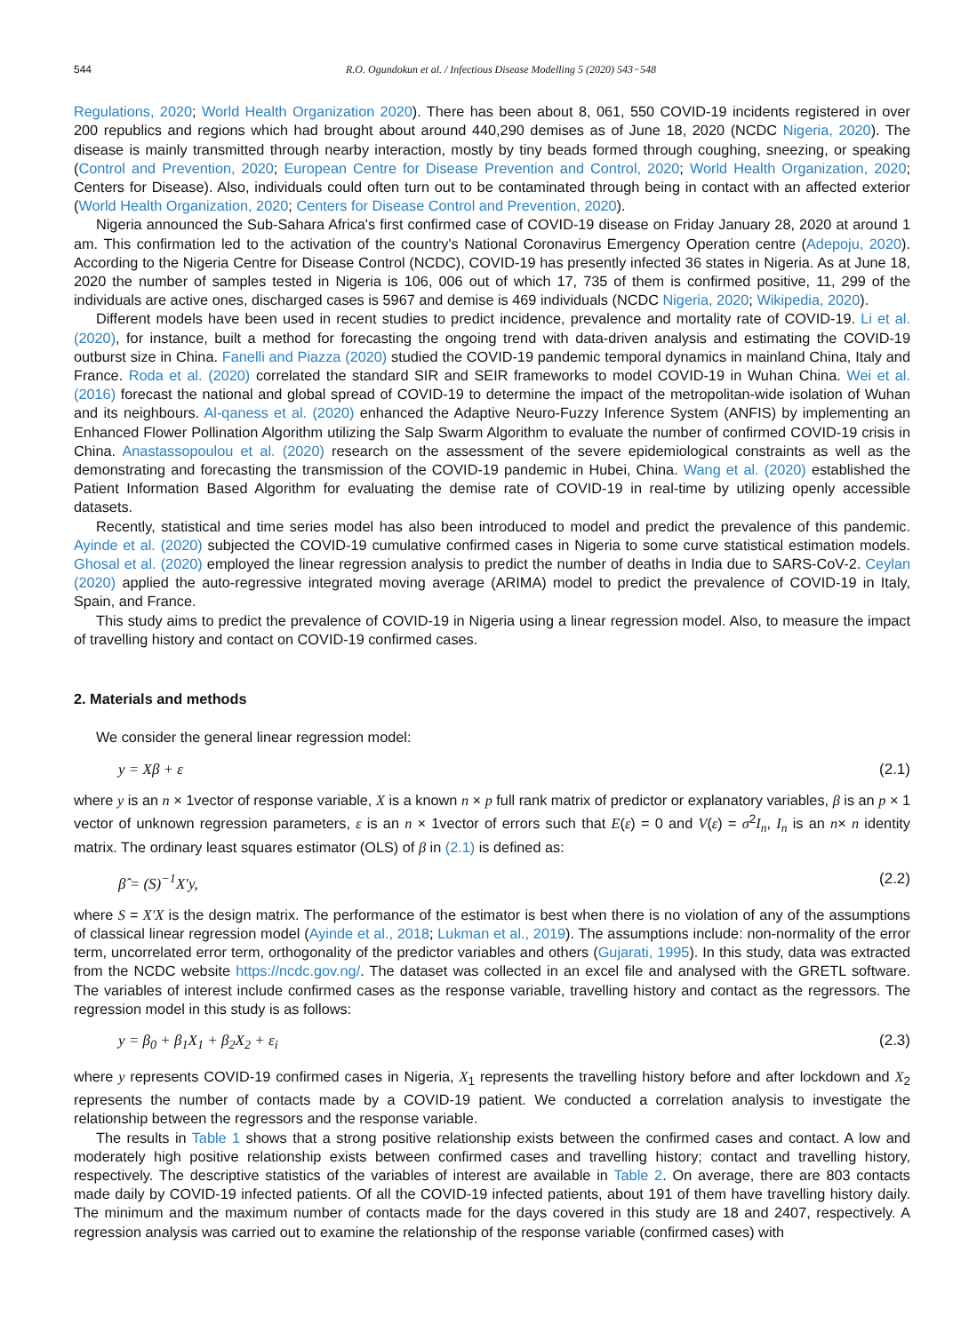544 R.O. Ogundokun et al. / Infectious Disease Modelling 5 (2020) 543−548
Regulations, 2020; World Health Organization 2020). There has been about 8, 061, 550 COVID-19 incidents registered in over 200 republics and regions which had brought about around 440,290 demises as of June 18, 2020 (NCDC Nigeria, 2020). The disease is mainly transmitted through nearby interaction, mostly by tiny beads formed through coughing, sneezing, or speaking (Control and Prevention, 2020; European Centre for Disease Prevention and Control, 2020; World Health Organization, 2020; Centers for Disease). Also, individuals could often turn out to be contaminated through being in contact with an affected exterior (World Health Organization, 2020; Centers for Disease Control and Prevention, 2020).
Nigeria announced the Sub-Sahara Africa's first confirmed case of COVID-19 disease on Friday January 28, 2020 at around 1 am. This confirmation led to the activation of the country's National Coronavirus Emergency Operation centre (Adepoju, 2020). According to the Nigeria Centre for Disease Control (NCDC), COVID-19 has presently infected 36 states in Nigeria. As at June 18, 2020 the number of samples tested in Nigeria is 106, 006 out of which 17, 735 of them is confirmed positive, 11, 299 of the individuals are active ones, discharged cases is 5967 and demise is 469 individuals (NCDC Nigeria, 2020; Wikipedia, 2020).
Different models have been used in recent studies to predict incidence, prevalence and mortality rate of COVID-19. Li et al. (2020), for instance, built a method for forecasting the ongoing trend with data-driven analysis and estimating the COVID-19 outburst size in China. Fanelli and Piazza (2020) studied the COVID-19 pandemic temporal dynamics in mainland China, Italy and France. Roda et al. (2020) correlated the standard SIR and SEIR frameworks to model COVID-19 in Wuhan China. Wei et al. (2016) forecast the national and global spread of COVID-19 to determine the impact of the metropolitan-wide isolation of Wuhan and its neighbours. Al-qaness et al. (2020) enhanced the Adaptive Neuro-Fuzzy Inference System (ANFIS) by implementing an Enhanced Flower Pollination Algorithm utilizing the Salp Swarm Algorithm to evaluate the number of confirmed COVID-19 crisis in China. Anastassopoulou et al. (2020) research on the assessment of the severe epidemiological constraints as well as the demonstrating and forecasting the transmission of the COVID-19 pandemic in Hubei, China. Wang et al. (2020) established the Patient Information Based Algorithm for evaluating the demise rate of COVID-19 in real-time by utilizing openly accessible datasets.
Recently, statistical and time series model has also been introduced to model and predict the prevalence of this pandemic. Ayinde et al. (2020) subjected the COVID-19 cumulative confirmed cases in Nigeria to some curve statistical estimation models. Ghosal et al. (2020) employed the linear regression analysis to predict the number of deaths in India due to SARS-CoV-2. Ceylan (2020) applied the auto-regressive integrated moving average (ARIMA) model to predict the prevalence of COVID-19 in Italy, Spain, and France.
This study aims to predict the prevalence of COVID-19 in Nigeria using a linear regression model. Also, to measure the impact of travelling history and contact on COVID-19 confirmed cases.
2. Materials and methods
We consider the general linear regression model:
y = Xβ + ε (2.1)
where y is an n × 1vector of response variable, X is a known n × p full rank matrix of predictor or explanatory variables, β is an p × 1 vector of unknown regression parameters, ε is an n × 1vector of errors such that E(ε) = 0 and V(ε) = σ<sup>2</sup>I<sub>n</sub>, I<sub>n</sub> is an n× n identity matrix. The ordinary least squares estimator (OLS) of β in (2.1) is defined as:
β̂ = (S)<sup>−1</sup>X′y, (2.2)
where S = X′X is the design matrix. The performance of the estimator is best when there is no violation of any of the assumptions of classical linear regression model (Ayinde et al., 2018; Lukman et al., 2019). The assumptions include: non-normality of the error term, uncorrelated error term, orthogonality of the predictor variables and others (Gujarati, 1995). In this study, data was extracted from the NCDC website https://ncdc.gov.ng/. The dataset was collected in an excel file and analysed with the GRETL software. The variables of interest include confirmed cases as the response variable, travelling history and contact as the regressors. The regression model in this study is as follows:
y = β<sub>0</sub> + β<sub>1</sub>X<sub>1</sub> + β<sub>2</sub>X<sub>2</sub> + ε<sub>i</sub> (2.3)
where y represents COVID-19 confirmed cases in Nigeria, X<sub>1</sub> represents the travelling history before and after lockdown and X<sub>2</sub> represents the number of contacts made by a COVID-19 patient. We conducted a correlation analysis to investigate the relationship between the regressors and the response variable.
The results in Table 1 shows that a strong positive relationship exists between the confirmed cases and contact. A low and moderately high positive relationship exists between confirmed cases and travelling history; contact and travelling history, respectively. The descriptive statistics of the variables of interest are available in Table 2. On average, there are 803 contacts made daily by COVID-19 infected patients. Of all the COVID-19 infected patients, about 191 of them have travelling history daily. The minimum and the maximum number of contacts made for the days covered in this study are 18 and 2407, respectively. A regression analysis was carried out to examine the relationship of the response variable (confirmed cases) with